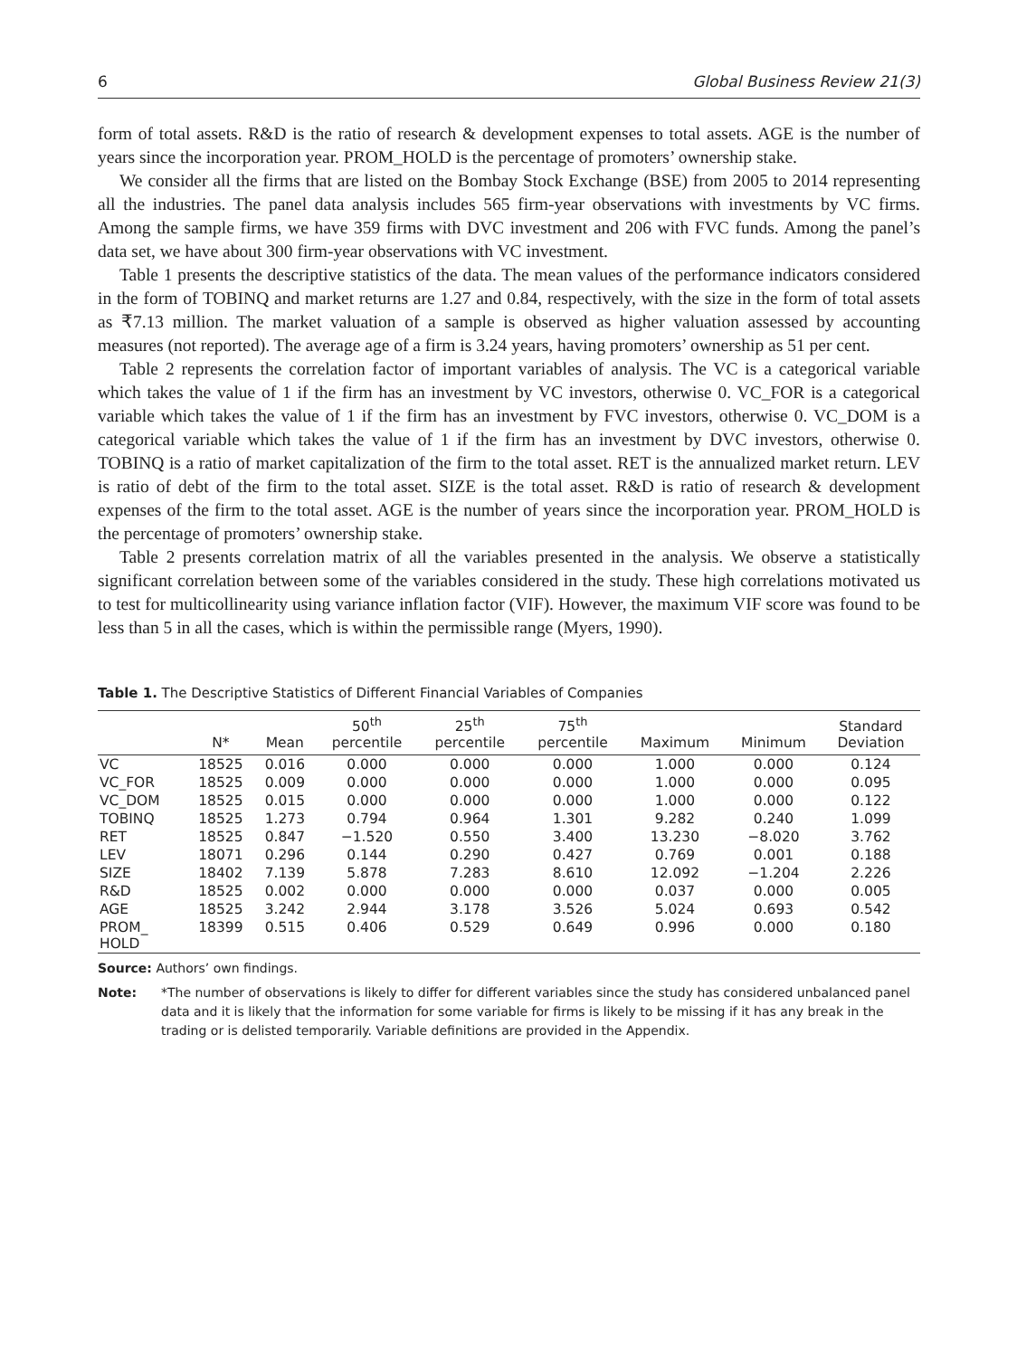6 Global Business Review 21(3)
form of total assets. R&D is the ratio of research & development expenses to total assets. AGE is the number of years since the incorporation year. PROM_HOLD is the percentage of promoters’ ownership stake.
We consider all the firms that are listed on the Bombay Stock Exchange (BSE) from 2005 to 2014 representing all the industries. The panel data analysis includes 565 firm-year observations with investments by VC firms. Among the sample firms, we have 359 firms with DVC investment and 206 with FVC funds. Among the panel’s data set, we have about 300 firm-year observations with VC investment.
Table 1 presents the descriptive statistics of the data. The mean values of the performance indicators considered in the form of TOBINQ and market returns are 1.27 and 0.84, respectively, with the size in the form of total assets as ₹7.13 million. The market valuation of a sample is observed as higher valuation assessed by accounting measures (not reported). The average age of a firm is 3.24 years, having promoters’ ownership as 51 per cent.
Table 2 represents the correlation factor of important variables of analysis. The VC is a categorical variable which takes the value of 1 if the firm has an investment by VC investors, otherwise 0. VC_FOR is a categorical variable which takes the value of 1 if the firm has an investment by FVC investors, otherwise 0. VC_DOM is a categorical variable which takes the value of 1 if the firm has an investment by DVC investors, otherwise 0. TOBINQ is a ratio of market capitalization of the firm to the total asset. RET is the annualized market return. LEV is ratio of debt of the firm to the total asset. SIZE is the total asset. R&D is ratio of research & development expenses of the firm to the total asset. AGE is the number of years since the incorporation year. PROM_HOLD is the percentage of promoters’ ownership stake.
Table 2 presents correlation matrix of all the variables presented in the analysis. We observe a statistically significant correlation between some of the variables considered in the study. These high correlations motivated us to test for multicollinearity using variance inflation factor (VIF). However, the maximum VIF score was found to be less than 5 in all the cases, which is within the permissible range (Myers, 1990).
Table 1. The Descriptive Statistics of Different Financial Variables of Companies
| | N* | Mean | 50<sup>th</sup> percentile | 25<sup>th</sup> percentile | 75<sup>th</sup> percentile | Maximum | Minimum | Standard Deviation |
| --- | --- | --- | --- | --- | --- | --- | --- | --- |
| VC | 18525 | 0.016 | 0.000 | 0.000 | 0.000 | 1.000 | 0.000 | 0.124 |
| VC_FOR | 18525 | 0.009 | 0.000 | 0.000 | 0.000 | 1.000 | 0.000 | 0.095 |
| VC_DOM | 18525 | 0.015 | 0.000 | 0.000 | 0.000 | 1.000 | 0.000 | 0.122 |
| TOBINQ | 18525 | 1.273 | 0.794 | 0.964 | 1.301 | 9.282 | 0.240 | 1.099 |
| RET | 18525 | 0.847 | −1.520 | 0.550 | 3.400 | 13.230 | −8.020 | 3.762 |
| LEV | 18071 | 0.296 | 0.144 | 0.290 | 0.427 | 0.769 | 0.001 | 0.188 |
| SIZE | 18402 | 7.139 | 5.878 | 7.283 | 8.610 | 12.092 | −1.204 | 2.226 |
| R&D | 18525 | 0.002 | 0.000 | 0.000 | 0.000 | 0.037 | 0.000 | 0.005 |
| AGE | 18525 | 3.242 | 2.944 | 3.178 | 3.526 | 5.024 | 0.693 | 0.542 |
| PROM_ HOLD | 18399 | 0.515 | 0.406 | 0.529 | 0.649 | 0.996 | 0.000 | 0.180 |
Source: Authors’ own findings.
Note: *The number of observations is likely to differ for different variables since the study has considered unbalanced panel data and it is likely that the information for some variable for firms is likely to be missing if it has any break in the trading or is delisted temporarily. Variable definitions are provided in the Appendix.